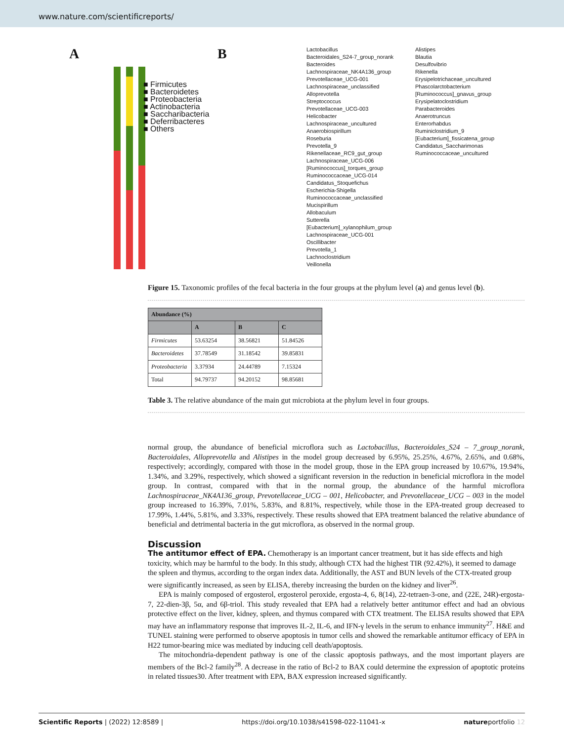www.nature.com/scientificreports/
A
■ Firmicutes
■ Bacteroidetes
■ Proteobacteria
■ Actinobacteria
■ Saccharibacteria
■ Deferribacteres
■ Others
B
Lactobacillus
Bacteroidales_S24-7_group_norank
Bacteroides
Lachnospiraceae_NK4A136_group
Prevotellaceae_UCG-001
Lachnospiraceae_unclassified
Alloprevotella
Streptococcus
Prevotellaceae_UCG-003
Helicobacter
Lachnospiraceae_uncultured
Anaerobiospirillum
Roseburia
Prevotella_9
Rikenellaceae_RC9_gut_group
Lachnospiraceae_UCG-006
[Ruminococcus]_torques_group
Ruminococcaceae_UCG-014
Candidatus_Stoquefichus
Escherichia-Shigella
Ruminococcaceae_unclassified
Mucispirillum
Allobaculum
Sutterella
[Eubacterium]_xylanophilum_group
Lachnospiraceae_UCG-001
Oscillibacter
Prevotella_1
Lachnoclostridium
Veillonella
Alistipes
Blautia
Desulfovibrio
Rikenella
Erysipelotrichaceae_uncultured
Phascolarctobacterium
[Ruminococcus]_gnavus_group
Erysipelatoclostridium
Parabacteroides
Anaerotruncus
Enterorhabdus
Ruminiclostridium_9
[Eubacterium]_fissicatena_group
Candidatus_Saccharimonas
Ruminococcaceae_uncultured
Figure 15. Taxonomic profiles of the fecal bacteria in the four groups at the phylum level (a) and genus level (b).
| Abundance (%) | | | |
| --- | --- | --- | --- |
| | A | B | C |
| Firmicutes | 53.63254 | 38.56821 | 51.84526 |
| Bacteroidetes | 37.78549 | 31.18542 | 39.85831 |
| Proteobacteria | 3.37934 | 24.44789 | 7.15324 |
| Total | 94.79737 | 94.20152 | 98.85681 |
Table 3. The relative abundance of the main gut microbiota at the phylum level in four groups.
normal group, the abundance of beneficial microflora such as Lactobacillus, Bacteroidales_S24 – 7_group_norank, Bacteroidales, Alloprevotella and Alistipes in the model group decreased by 6.95%, 25.25%, 4.67%, 2.65%, and 0.68%, respectively; accordingly, compared with those in the model group, those in the EPA group increased by 10.67%, 19.94%, 1.34%, and 3.29%, respectively, which showed a significant reversion in the reduction in beneficial microflora in the model group. In contrast, compared with that in the normal group, the abundance of the harmful microflora Lachnospiraceae_NK4A136_group, Prevotellaceae_UCG – 001, Helicobacter, and Prevotellaceae_UCG – 003 in the model group increased to 16.39%, 7.01%, 5.83%, and 8.81%, respectively, while those in the EPA-treated group decreased to 17.99%, 1.44%, 5.81%, and 3.33%, respectively. These results showed that EPA treatment balanced the relative abundance of beneficial and detrimental bacteria in the gut microflora, as observed in the normal group.
Discussion
The antitumor effect of EPA.
Chemotherapy is an important cancer treatment, but it has side effects and high toxicity, which may be harmful to the body. In this study, although CTX had the highest TIR (92.42%), it seemed to damage the spleen and thymus, according to the organ index data. Additionally, the AST and BUN levels of the CTX-treated group were significantly increased, as seen by ELISA, thereby increasing the burden on the kidney and liver<sup>26</sup>.
EPA is mainly composed of ergosterol, ergosterol peroxide, ergosta-4, 6, 8(14), 22-tetraen-3-one, and (22E, 24R)-ergosta-7, 22-dien-3β, 5α, and 6β-triol. This study revealed that EPA had a relatively better antitumor effect and had an obvious protective effect on the liver, kidney, spleen, and thymus compared with CTX treatment. The ELISA results showed that EPA may have an inflammatory response that improves IL-2, IL-6, and IFN-γ levels in the serum to enhance immunity<sup>27</sup>. H&E and TUNEL staining were performed to observe apoptosis in tumor cells and showed the remarkable antitumor efficacy of EPA in H22 tumor-bearing mice was mediated by inducing cell death/apoptosis.
The mitochondria-dependent pathway is one of the classic apoptosis pathways, and the most important players are members of the Bcl-2 family<sup>28</sup>. A decrease in the ratio of Bcl-2 to BAX could determine the expression of apoptotic proteins in related tissues30. After treatment with EPA, BAX expression increased significantly.
Scientific Reports | (2022) 12:8589 | https://doi.org/10.1038/s41598-022-11041-x natureportfolio 12